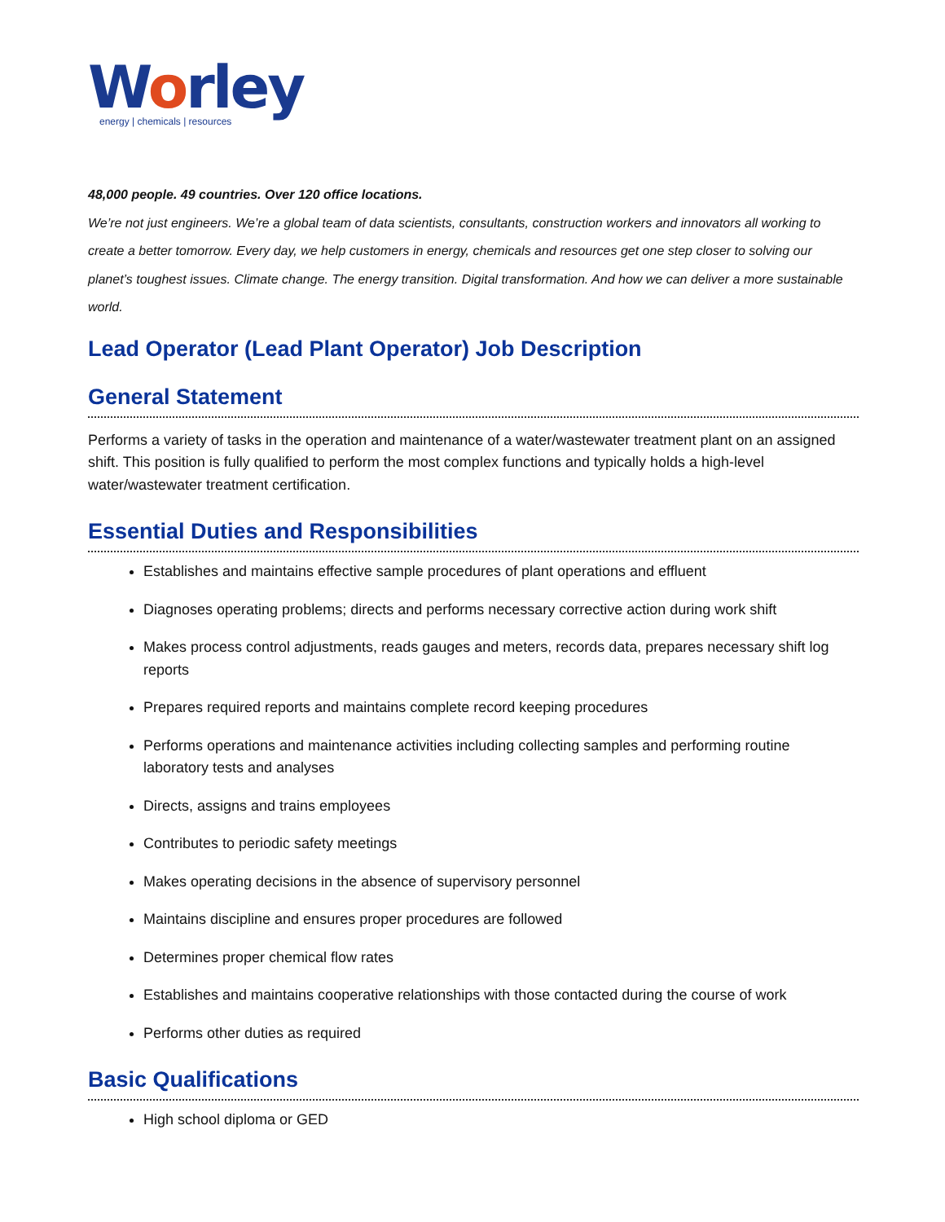Worley
energy | chemicals | resources
48,000 people. 49 countries. Over 120 office locations.
We’re not just engineers. We’re a global team of data scientists, consultants, construction workers and innovators all working to create a better tomorrow. Every day, we help customers in energy, chemicals and resources get one step closer to solving our planet’s toughest issues. Climate change. The energy transition. Digital transformation. And how we can deliver a more sustainable world.
Lead Operator (Lead Plant Operator) Job Description
General Statement
Performs a variety of tasks in the operation and maintenance of a water/wastewater treatment plant on an assigned shift. This position is fully qualified to perform the most complex functions and typically holds a high-level water/wastewater treatment certification.
Essential Duties and Responsibilities
Establishes and maintains effective sample procedures of plant operations and effluent
Diagnoses operating problems; directs and performs necessary corrective action during work shift
Makes process control adjustments, reads gauges and meters, records data, prepares necessary shift log reports
Prepares required reports and maintains complete record keeping procedures
Performs operations and maintenance activities including collecting samples and performing routine laboratory tests and analyses
Directs, assigns and trains employees
Contributes to periodic safety meetings
Makes operating decisions in the absence of supervisory personnel
Maintains discipline and ensures proper procedures are followed
Determines proper chemical flow rates
Establishes and maintains cooperative relationships with those contacted during the course of work
Performs other duties as required
Basic Qualifications
High school diploma or GED